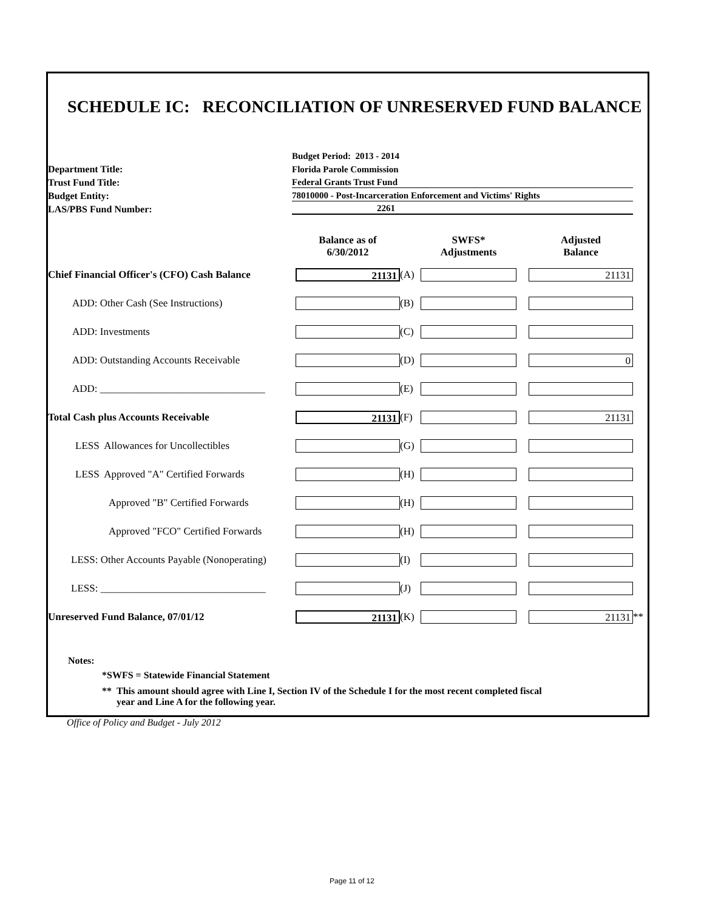SCHEDULE IC: RECONCILIATION OF UNRESERVED FUND BALANCE
Budget Period: 2013 - 2014
Department Title:
Florida Parole Commission
Trust Fund Title:
Federal Grants Trust Fund
Budget Entity:
78010000 - Post-Incarceration Enforcement and Victims' Rights
LAS/PBS Fund Number:
2261
| | Balance as of 6/30/2012 | | SWFS* Adjustments | | Adjusted Balance | |
| Chief Financial Officer's (CFO) Cash Balance | 21131 | (A) | | | 21131 | |
| ADD: Other Cash (See Instructions) | | (B) | | | | |
| ADD: Investments | | (C) | | | | |
| ADD: Outstanding Accounts Receivable | | (D) | | | 0 | |
| ADD: ________________________________ | | (E) | | | | |
| Total Cash plus Accounts Receivable | 21131 | (F) | | | 21131 | |
| LESS Allowances for Uncollectibles | | (G) | | | | |
| LESS Approved "A" Certified Forwards | | (H) | | | | |
| Approved "B" Certified Forwards | | (H) | | | | |
| Approved "FCO" Certified Forwards | | (H) | | | | |
| LESS: Other Accounts Payable (Nonoperating) | | (I) | | | | |
| LESS: ________________________________ | | (J) | | | | |
| Unreserved Fund Balance, 07/01/12 | 21131 | (K) | | | 21131 | ** |
Notes:
*SWFS = Statewide Financial Statement
** This amount should agree with Line I, Section IV of the Schedule I for the most recent completed fiscal
year and Line A for the following year.
Office of Policy and Budget - July 2012
Page 11 of 12